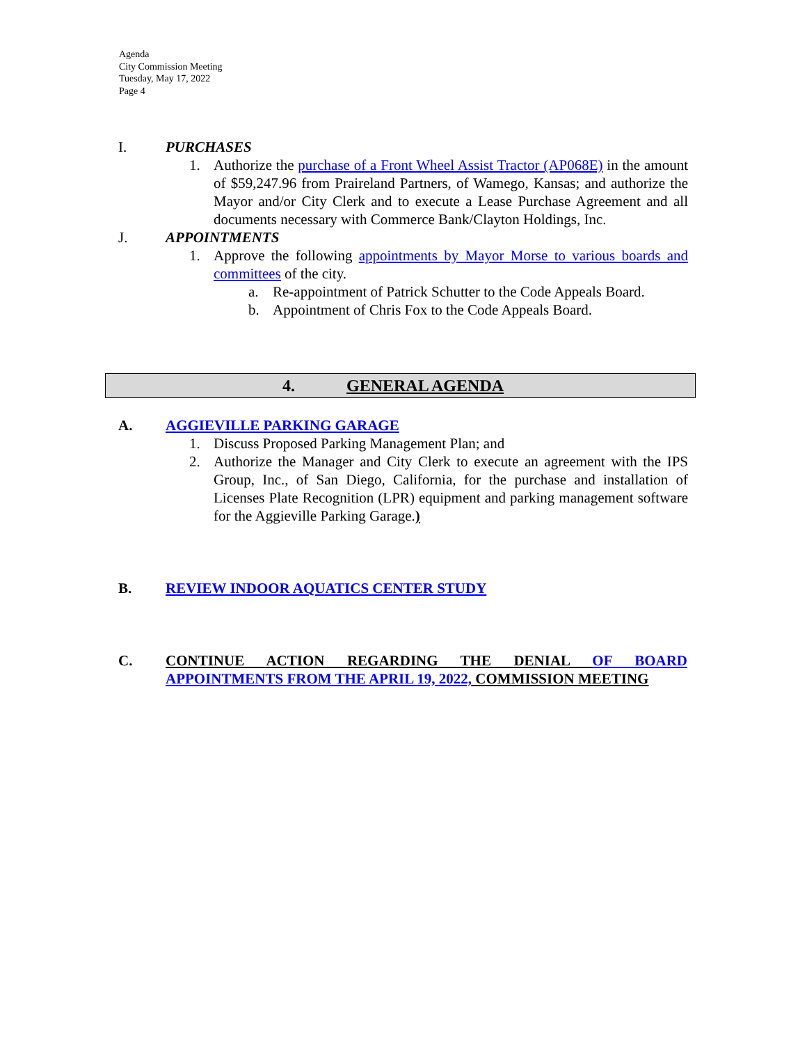Agenda
City Commission Meeting
Tuesday, May 17, 2022
Page 4
I. PURCHASES
1. Authorize the purchase of a Front Wheel Assist Tractor (AP068E) in the amount of $59,247.96 from Praireland Partners, of Wamego, Kansas; and authorize the Mayor and/or City Clerk and to execute a Lease Purchase Agreement and all documents necessary with Commerce Bank/Clayton Holdings, Inc.
J. APPOINTMENTS
1. Approve the following appointments by Mayor Morse to various boards and committees of the city.
a. Re-appointment of Patrick Schutter to the Code Appeals Board.
b. Appointment of Chris Fox to the Code Appeals Board.
4. GENERAL AGENDA
A. AGGIEVILLE PARKING GARAGE
1. Discuss Proposed Parking Management Plan; and
2. Authorize the Manager and City Clerk to execute an agreement with the IPS Group, Inc., of San Diego, California, for the purchase and installation of Licenses Plate Recognition (LPR) equipment and parking management software for the Aggieville Parking Garage.)
B. REVIEW INDOOR AQUATICS CENTER STUDY
C. CONTINUE ACTION REGARDING THE DENIAL OF BOARD APPOINTMENTS FROM THE APRIL 19, 2022, COMMISSION MEETING